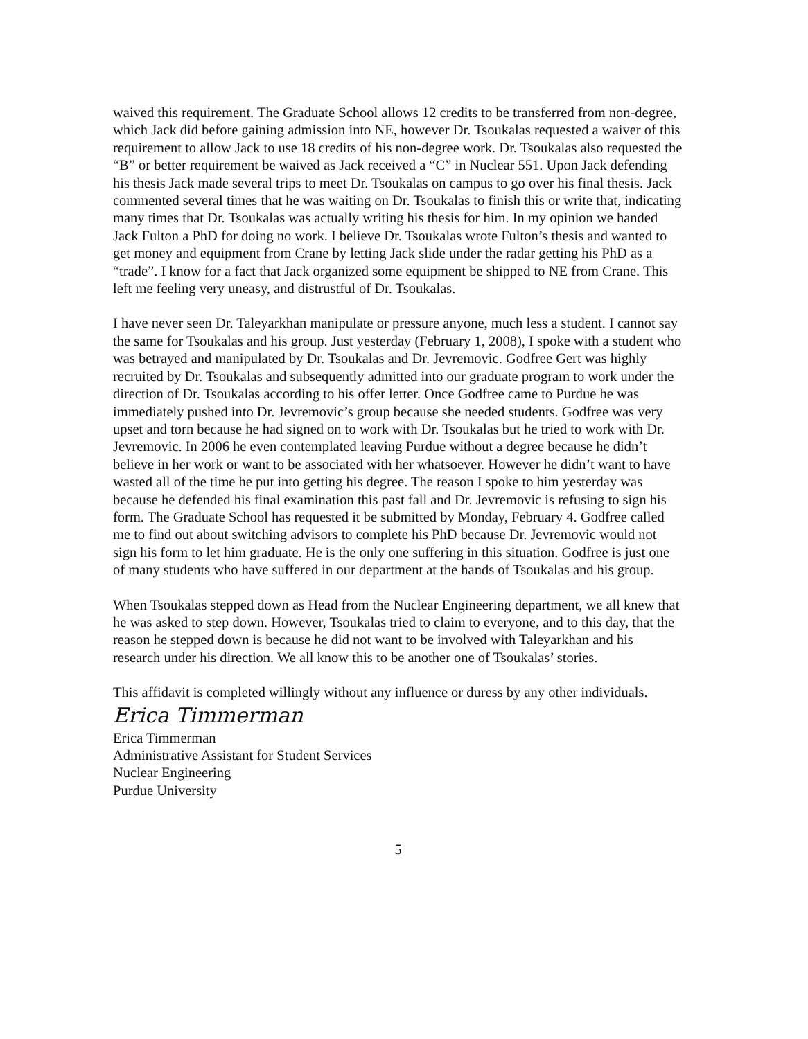waived this requirement. The Graduate School allows 12 credits to be transferred from non-degree, which Jack did before gaining admission into NE, however Dr. Tsoukalas requested a waiver of this requirement to allow Jack to use 18 credits of his non-degree work. Dr. Tsoukalas also requested the “B” or better requirement be waived as Jack received a “C” in Nuclear 551. Upon Jack defending his thesis Jack made several trips to meet Dr. Tsoukalas on campus to go over his final thesis. Jack commented several times that he was waiting on Dr. Tsoukalas to finish this or write that, indicating many times that Dr. Tsoukalas was actually writing his thesis for him. In my opinion we handed Jack Fulton a PhD for doing no work. I believe Dr. Tsoukalas wrote Fulton’s thesis and wanted to get money and equipment from Crane by letting Jack slide under the radar getting his PhD as a “trade”. I know for a fact that Jack organized some equipment be shipped to NE from Crane. This left me feeling very uneasy, and distrustful of Dr. Tsoukalas.
I have never seen Dr. Taleyarkhan manipulate or pressure anyone, much less a student. I cannot say the same for Tsoukalas and his group. Just yesterday (February 1, 2008), I spoke with a student who was betrayed and manipulated by Dr. Tsoukalas and Dr. Jevremovic. Godfree Gert was highly recruited by Dr. Tsoukalas and subsequently admitted into our graduate program to work under the direction of Dr. Tsoukalas according to his offer letter. Once Godfree came to Purdue he was immediately pushed into Dr. Jevremovic’s group because she needed students. Godfree was very upset and torn because he had signed on to work with Dr. Tsoukalas but he tried to work with Dr. Jevremovic. In 2006 he even contemplated leaving Purdue without a degree because he didn’t believe in her work or want to be associated with her whatsoever. However he didn’t want to have wasted all of the time he put into getting his degree. The reason I spoke to him yesterday was because he defended his final examination this past fall and Dr. Jevremovic is refusing to sign his form. The Graduate School has requested it be submitted by Monday, February 4. Godfree called me to find out about switching advisors to complete his PhD because Dr. Jevremovic would not sign his form to let him graduate. He is the only one suffering in this situation. Godfree is just one of many students who have suffered in our department at the hands of Tsoukalas and his group.
When Tsoukalas stepped down as Head from the Nuclear Engineering department, we all knew that he was asked to step down. However, Tsoukalas tried to claim to everyone, and to this day, that the reason he stepped down is because he did not want to be involved with Taleyarkhan and his research under his direction. We all know this to be another one of Tsoukalas’ stories.
This affidavit is completed willingly without any influence or duress by any other individuals.
Erica Timmerman
Erica Timmerman
Administrative Assistant for Student Services
Nuclear Engineering
Purdue University
5